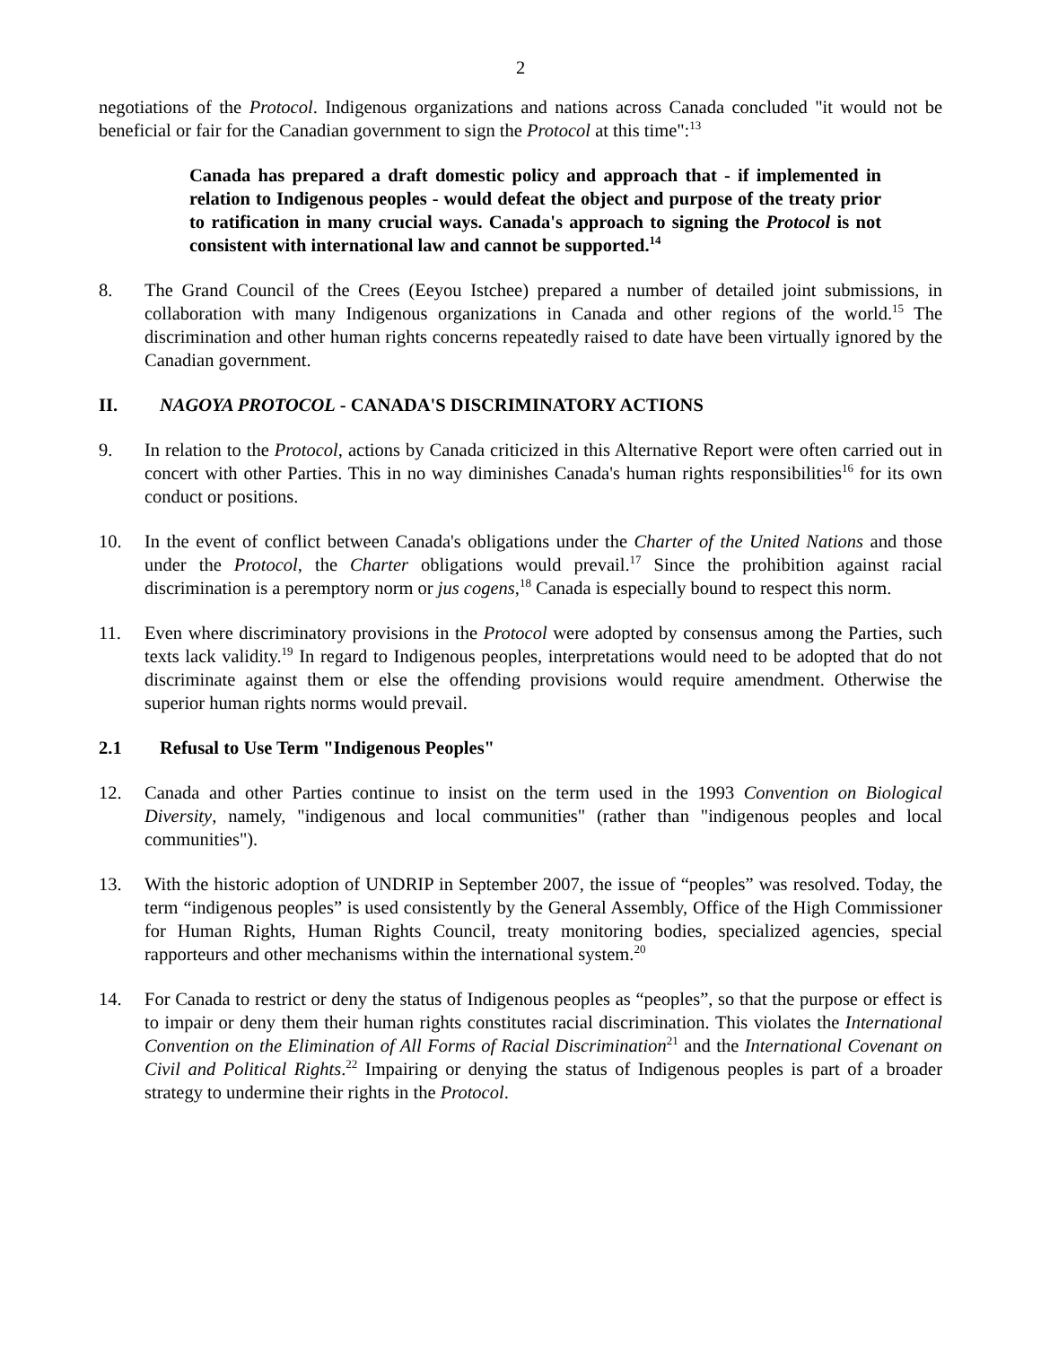2
negotiations of the Protocol. Indigenous organizations and nations across Canada concluded "it would not be beneficial or fair for the Canadian government to sign the Protocol at this time":<sup>13</sup>
Canada has prepared a draft domestic policy and approach that - if implemented in relation to Indigenous peoples - would defeat the object and purpose of the treaty prior to ratification in many crucial ways. Canada's approach to signing the Protocol is not consistent with international law and cannot be supported.<sup>14</sup>
8. The Grand Council of the Crees (Eeyou Istchee) prepared a number of detailed joint submissions, in collaboration with many Indigenous organizations in Canada and other regions of the world.<sup>15</sup> The discrimination and other human rights concerns repeatedly raised to date have been virtually ignored by the Canadian government.
II. NAGOYA PROTOCOL - CANADA'S DISCRIMINATORY ACTIONS
9. In relation to the Protocol, actions by Canada criticized in this Alternative Report were often carried out in concert with other Parties. This in no way diminishes Canada's human rights responsibilities<sup>16</sup> for its own conduct or positions.
10. In the event of conflict between Canada's obligations under the Charter of the United Nations and those under the Protocol, the Charter obligations would prevail.<sup>17</sup> Since the prohibition against racial discrimination is a peremptory norm or jus cogens,<sup>18</sup> Canada is especially bound to respect this norm.
11. Even where discriminatory provisions in the Protocol were adopted by consensus among the Parties, such texts lack validity.<sup>19</sup> In regard to Indigenous peoples, interpretations would need to be adopted that do not discriminate against them or else the offending provisions would require amendment. Otherwise the superior human rights norms would prevail.
2.1 Refusal to Use Term "Indigenous Peoples"
12. Canada and other Parties continue to insist on the term used in the 1993 Convention on Biological Diversity, namely, "indigenous and local communities" (rather than "indigenous peoples and local communities").
13. With the historic adoption of UNDRIP in September 2007, the issue of “peoples” was resolved. Today, the term “indigenous peoples” is used consistently by the General Assembly, Office of the High Commissioner for Human Rights, Human Rights Council, treaty monitoring bodies, specialized agencies, special rapporteurs and other mechanisms within the international system.<sup>20</sup>
14. For Canada to restrict or deny the status of Indigenous peoples as “peoples”, so that the purpose or effect is to impair or deny them their human rights constitutes racial discrimination. This violates the International Convention on the Elimination of All Forms of Racial Discrimination<sup>21</sup> and the International Covenant on Civil and Political Rights.<sup>22</sup> Impairing or denying the status of Indigenous peoples is part of a broader strategy to undermine their rights in the Protocol.